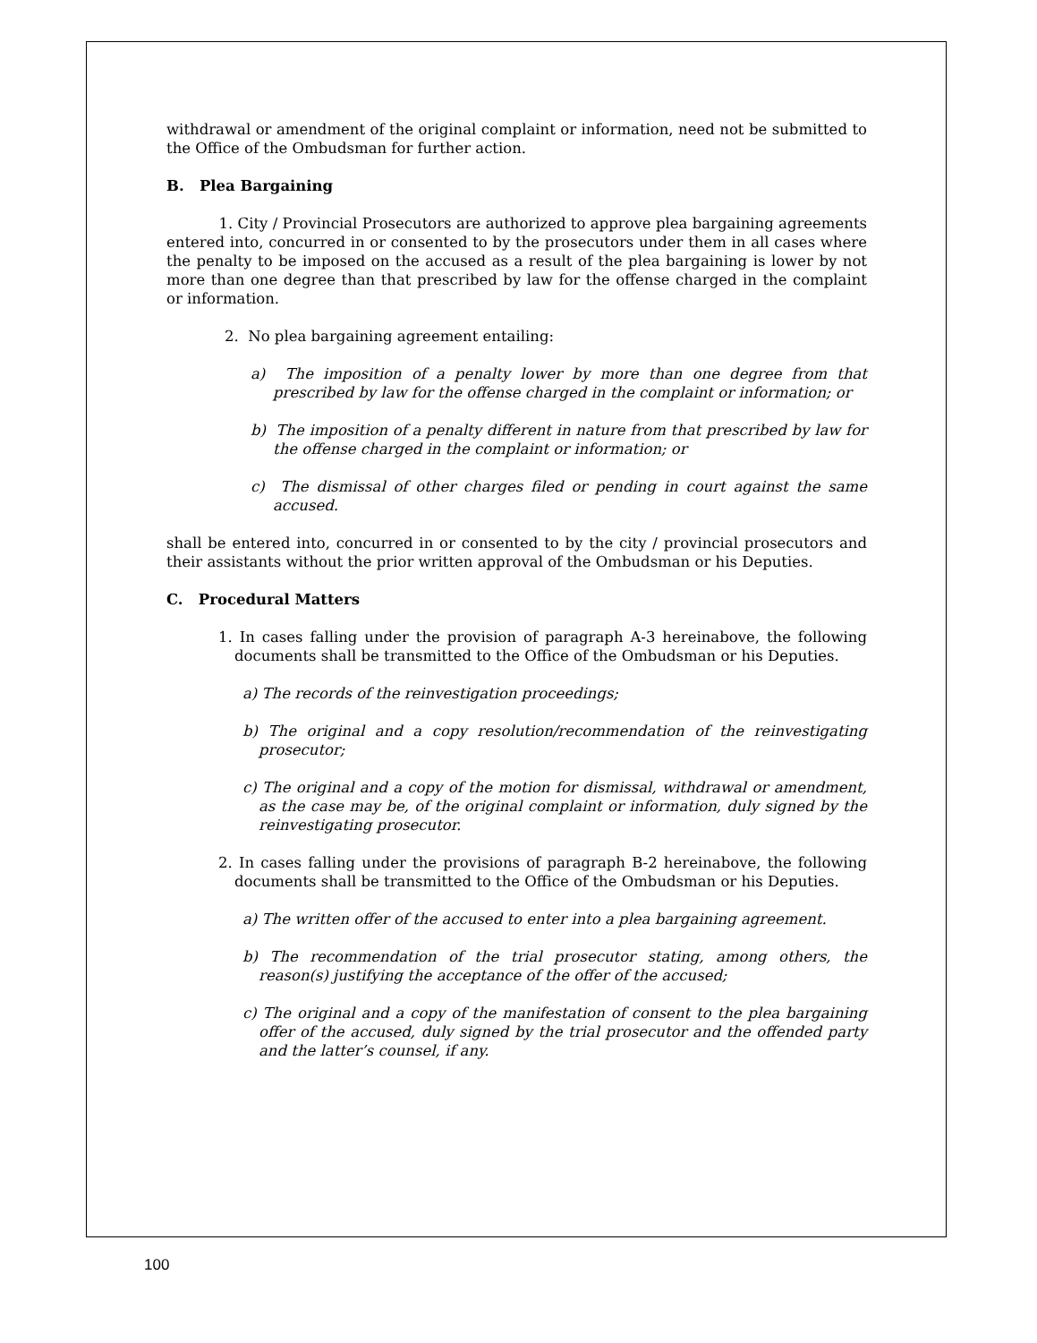withdrawal or amendment of the original complaint or information, need not be submitted to the Office of the Ombudsman for further action.
B. Plea Bargaining
1. City / Provincial Prosecutors are authorized to approve plea bargaining agreements entered into, concurred in or consented to by the prosecutors under them in all cases where the penalty to be imposed on the accused as a result of the plea bargaining is lower by not more than one degree than that prescribed by law for the offense charged in the complaint or information.
2. No plea bargaining agreement entailing:
a) The imposition of a penalty lower by more than one degree from that prescribed by law for the offense charged in the complaint or information; or
b) The imposition of a penalty different in nature from that prescribed by law for the offense charged in the complaint or information; or
c) The dismissal of other charges filed or pending in court against the same accused.
shall be entered into, concurred in or consented to by the city / provincial prosecutors and their assistants without the prior written approval of the Ombudsman or his Deputies.
C. Procedural Matters
1. In cases falling under the provision of paragraph A-3 hereinabove, the following documents shall be transmitted to the Office of the Ombudsman or his Deputies.
a) The records of the reinvestigation proceedings;
b) The original and a copy resolution/recommendation of the reinvestigating prosecutor;
c) The original and a copy of the motion for dismissal, withdrawal or amendment, as the case may be, of the original complaint or information, duly signed by the reinvestigating prosecutor.
2. In cases falling under the provisions of paragraph B-2 hereinabove, the following documents shall be transmitted to the Office of the Ombudsman or his Deputies.
a) The written offer of the accused to enter into a plea bargaining agreement.
b) The recommendation of the trial prosecutor stating, among others, the reason(s) justifying the acceptance of the offer of the accused;
c) The original and a copy of the manifestation of consent to the plea bargaining offer of the accused, duly signed by the trial prosecutor and the offended party and the latter’s counsel, if any.
100